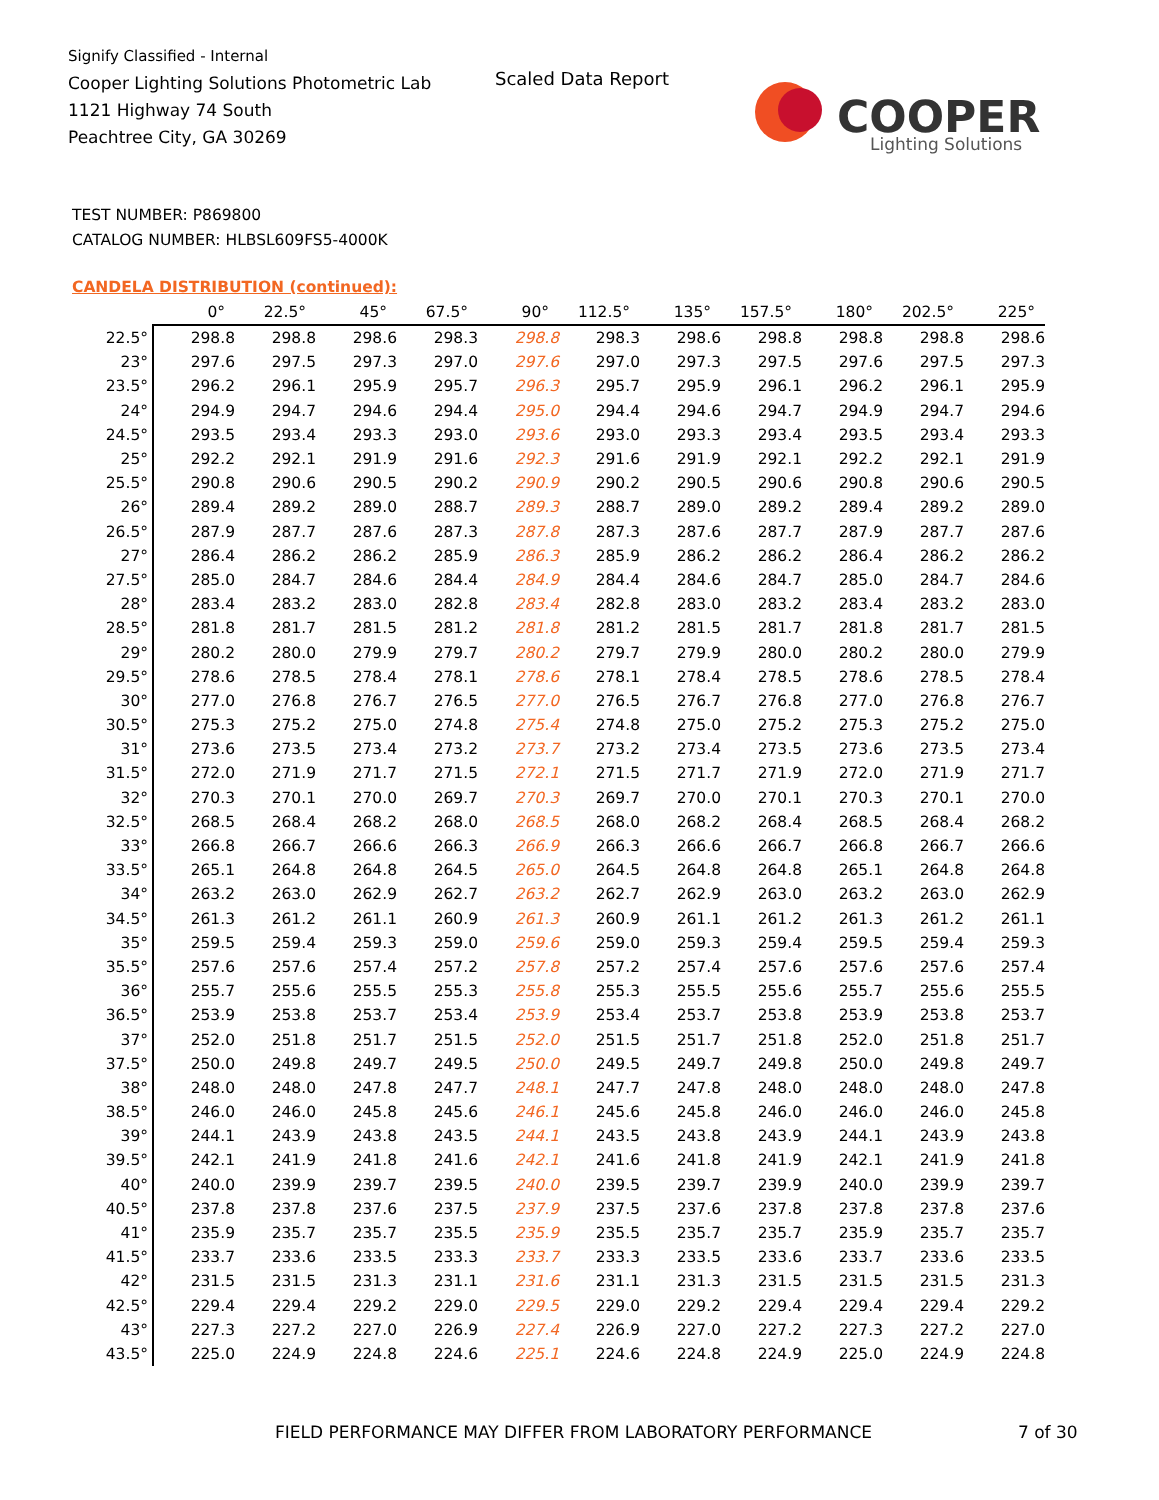Signify Classified - Internal
Cooper Lighting Solutions Photometric Lab
1121 Highway 74 South
Peachtree City, GA 30269
Scaled Data Report
COOPER
Lighting Solutions
TEST NUMBER: P869800
CATALOG NUMBER: HLBSL609FS5-4000K
CANDELA DISTRIBUTION (continued):
| | 0° | 22.5° | 45° | 67.5° | 90° | 112.5° | 135° | 157.5° | 180° | 202.5° | 225° |
| --- | --- | --- | --- | --- | --- | --- | --- | --- | --- | --- | --- |
| 22.5° | 298.8 | 298.8 | 298.6 | 298.3 | 298.8 | 298.3 | 298.6 | 298.8 | 298.8 | 298.8 | 298.6 |
| 23° | 297.6 | 297.5 | 297.3 | 297.0 | 297.6 | 297.0 | 297.3 | 297.5 | 297.6 | 297.5 | 297.3 |
| 23.5° | 296.2 | 296.1 | 295.9 | 295.7 | 296.3 | 295.7 | 295.9 | 296.1 | 296.2 | 296.1 | 295.9 |
| 24° | 294.9 | 294.7 | 294.6 | 294.4 | 295.0 | 294.4 | 294.6 | 294.7 | 294.9 | 294.7 | 294.6 |
| 24.5° | 293.5 | 293.4 | 293.3 | 293.0 | 293.6 | 293.0 | 293.3 | 293.4 | 293.5 | 293.4 | 293.3 |
| 25° | 292.2 | 292.1 | 291.9 | 291.6 | 292.3 | 291.6 | 291.9 | 292.1 | 292.2 | 292.1 | 291.9 |
| 25.5° | 290.8 | 290.6 | 290.5 | 290.2 | 290.9 | 290.2 | 290.5 | 290.6 | 290.8 | 290.6 | 290.5 |
| 26° | 289.4 | 289.2 | 289.0 | 288.7 | 289.3 | 288.7 | 289.0 | 289.2 | 289.4 | 289.2 | 289.0 |
| 26.5° | 287.9 | 287.7 | 287.6 | 287.3 | 287.8 | 287.3 | 287.6 | 287.7 | 287.9 | 287.7 | 287.6 |
| 27° | 286.4 | 286.2 | 286.2 | 285.9 | 286.3 | 285.9 | 286.2 | 286.2 | 286.4 | 286.2 | 286.2 |
| 27.5° | 285.0 | 284.7 | 284.6 | 284.4 | 284.9 | 284.4 | 284.6 | 284.7 | 285.0 | 284.7 | 284.6 |
| 28° | 283.4 | 283.2 | 283.0 | 282.8 | 283.4 | 282.8 | 283.0 | 283.2 | 283.4 | 283.2 | 283.0 |
| 28.5° | 281.8 | 281.7 | 281.5 | 281.2 | 281.8 | 281.2 | 281.5 | 281.7 | 281.8 | 281.7 | 281.5 |
| 29° | 280.2 | 280.0 | 279.9 | 279.7 | 280.2 | 279.7 | 279.9 | 280.0 | 280.2 | 280.0 | 279.9 |
| 29.5° | 278.6 | 278.5 | 278.4 | 278.1 | 278.6 | 278.1 | 278.4 | 278.5 | 278.6 | 278.5 | 278.4 |
| 30° | 277.0 | 276.8 | 276.7 | 276.5 | 277.0 | 276.5 | 276.7 | 276.8 | 277.0 | 276.8 | 276.7 |
| 30.5° | 275.3 | 275.2 | 275.0 | 274.8 | 275.4 | 274.8 | 275.0 | 275.2 | 275.3 | 275.2 | 275.0 |
| 31° | 273.6 | 273.5 | 273.4 | 273.2 | 273.7 | 273.2 | 273.4 | 273.5 | 273.6 | 273.5 | 273.4 |
| 31.5° | 272.0 | 271.9 | 271.7 | 271.5 | 272.1 | 271.5 | 271.7 | 271.9 | 272.0 | 271.9 | 271.7 |
| 32° | 270.3 | 270.1 | 270.0 | 269.7 | 270.3 | 269.7 | 270.0 | 270.1 | 270.3 | 270.1 | 270.0 |
| 32.5° | 268.5 | 268.4 | 268.2 | 268.0 | 268.5 | 268.0 | 268.2 | 268.4 | 268.5 | 268.4 | 268.2 |
| 33° | 266.8 | 266.7 | 266.6 | 266.3 | 266.9 | 266.3 | 266.6 | 266.7 | 266.8 | 266.7 | 266.6 |
| 33.5° | 265.1 | 264.8 | 264.8 | 264.5 | 265.0 | 264.5 | 264.8 | 264.8 | 265.1 | 264.8 | 264.8 |
| 34° | 263.2 | 263.0 | 262.9 | 262.7 | 263.2 | 262.7 | 262.9 | 263.0 | 263.2 | 263.0 | 262.9 |
| 34.5° | 261.3 | 261.2 | 261.1 | 260.9 | 261.3 | 260.9 | 261.1 | 261.2 | 261.3 | 261.2 | 261.1 |
| 35° | 259.5 | 259.4 | 259.3 | 259.0 | 259.6 | 259.0 | 259.3 | 259.4 | 259.5 | 259.4 | 259.3 |
| 35.5° | 257.6 | 257.6 | 257.4 | 257.2 | 257.8 | 257.2 | 257.4 | 257.6 | 257.6 | 257.6 | 257.4 |
| 36° | 255.7 | 255.6 | 255.5 | 255.3 | 255.8 | 255.3 | 255.5 | 255.6 | 255.7 | 255.6 | 255.5 |
| 36.5° | 253.9 | 253.8 | 253.7 | 253.4 | 253.9 | 253.4 | 253.7 | 253.8 | 253.9 | 253.8 | 253.7 |
| 37° | 252.0 | 251.8 | 251.7 | 251.5 | 252.0 | 251.5 | 251.7 | 251.8 | 252.0 | 251.8 | 251.7 |
| 37.5° | 250.0 | 249.8 | 249.7 | 249.5 | 250.0 | 249.5 | 249.7 | 249.8 | 250.0 | 249.8 | 249.7 |
| 38° | 248.0 | 248.0 | 247.8 | 247.7 | 248.1 | 247.7 | 247.8 | 248.0 | 248.0 | 248.0 | 247.8 |
| 38.5° | 246.0 | 246.0 | 245.8 | 245.6 | 246.1 | 245.6 | 245.8 | 246.0 | 246.0 | 246.0 | 245.8 |
| 39° | 244.1 | 243.9 | 243.8 | 243.5 | 244.1 | 243.5 | 243.8 | 243.9 | 244.1 | 243.9 | 243.8 |
| 39.5° | 242.1 | 241.9 | 241.8 | 241.6 | 242.1 | 241.6 | 241.8 | 241.9 | 242.1 | 241.9 | 241.8 |
| 40° | 240.0 | 239.9 | 239.7 | 239.5 | 240.0 | 239.5 | 239.7 | 239.9 | 240.0 | 239.9 | 239.7 |
| 40.5° | 237.8 | 237.8 | 237.6 | 237.5 | 237.9 | 237.5 | 237.6 | 237.8 | 237.8 | 237.8 | 237.6 |
| 41° | 235.9 | 235.7 | 235.7 | 235.5 | 235.9 | 235.5 | 235.7 | 235.7 | 235.9 | 235.7 | 235.7 |
| 41.5° | 233.7 | 233.6 | 233.5 | 233.3 | 233.7 | 233.3 | 233.5 | 233.6 | 233.7 | 233.6 | 233.5 |
| 42° | 231.5 | 231.5 | 231.3 | 231.1 | 231.6 | 231.1 | 231.3 | 231.5 | 231.5 | 231.5 | 231.3 |
| 42.5° | 229.4 | 229.4 | 229.2 | 229.0 | 229.5 | 229.0 | 229.2 | 229.4 | 229.4 | 229.4 | 229.2 |
| 43° | 227.3 | 227.2 | 227.0 | 226.9 | 227.4 | 226.9 | 227.0 | 227.2 | 227.3 | 227.2 | 227.0 |
| 43.5° | 225.0 | 224.9 | 224.8 | 224.6 | 225.1 | 224.6 | 224.8 | 224.9 | 225.0 | 224.9 | 224.8 |
FIELD PERFORMANCE MAY DIFFER FROM LABORATORY PERFORMANCE
7 of 30